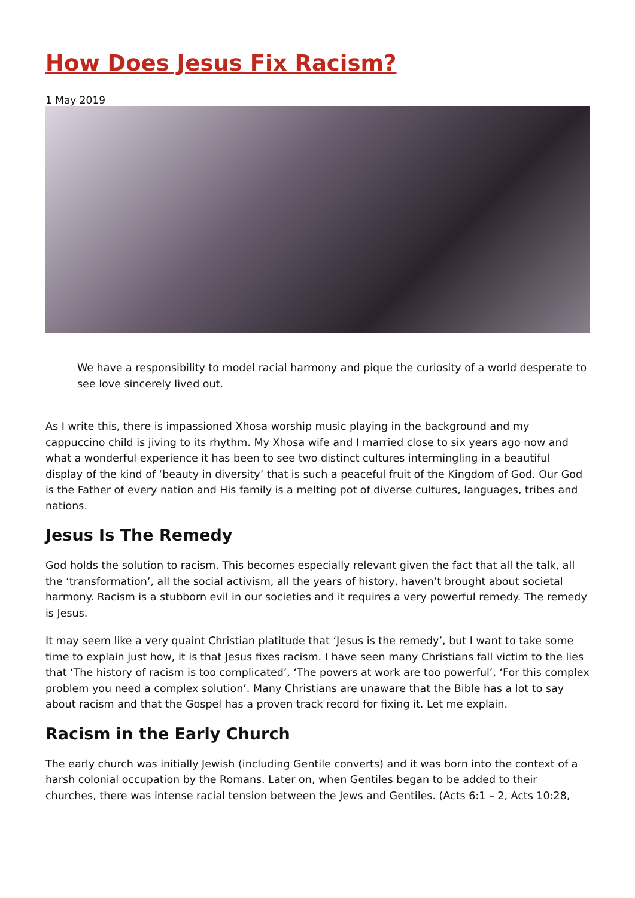How Does Jesus Fix Racism?
1 May 2019
We have a responsibility to model racial harmony and pique the curiosity of a world desperate to see love sincerely lived out.
As I write this, there is impassioned Xhosa worship music playing in the background and my cappuccino child is jiving to its rhythm. My Xhosa wife and I married close to six years ago now and what a wonderful experience it has been to see two distinct cultures intermingling in a beautiful display of the kind of ‘beauty in diversity’ that is such a peaceful fruit of the Kingdom of God. Our God is the Father of every nation and His family is a melting pot of diverse cultures, languages, tribes and nations.
Jesus Is The Remedy
God holds the solution to racism. This becomes especially relevant given the fact that all the talk, all the ‘transformation’, all the social activism, all the years of history, haven’t brought about societal harmony. Racism is a stubborn evil in our societies and it requires a very powerful remedy. The remedy is Jesus.
It may seem like a very quaint Christian platitude that ‘Jesus is the remedy’, but I want to take some time to explain just how, it is that Jesus fixes racism. I have seen many Christians fall victim to the lies that ‘The history of racism is too complicated’, ‘The powers at work are too powerful’, ‘For this complex problem you need a complex solution’. Many Christians are unaware that the Bible has a lot to say about racism and that the Gospel has a proven track record for fixing it. Let me explain.
Racism in the Early Church
The early church was initially Jewish (including Gentile converts) and it was born into the context of a harsh colonial occupation by the Romans. Later on, when Gentiles began to be added to their churches, there was intense racial tension between the Jews and Gentiles. (Acts 6:1 – 2, Acts 10:28,